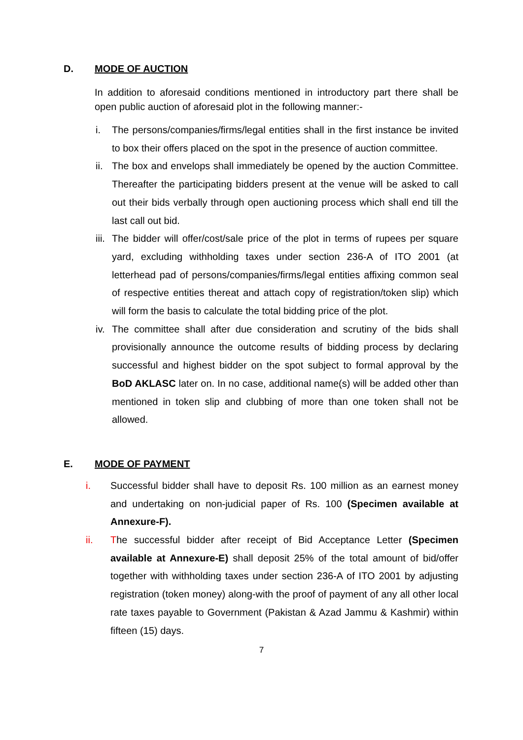D. MODE OF AUCTION
In addition to aforesaid conditions mentioned in introductory part there shall be open public auction of aforesaid plot in the following manner:-
i. The persons/companies/firms/legal entities shall in the first instance be invited to box their offers placed on the spot in the presence of auction committee.
ii. The box and envelops shall immediately be opened by the auction Committee. Thereafter the participating bidders present at the venue will be asked to call out their bids verbally through open auctioning process which shall end till the last call out bid.
iii. The bidder will offer/cost/sale price of the plot in terms of rupees per square yard, excluding withholding taxes under section 236-A of ITO 2001 (at letterhead pad of persons/companies/firms/legal entities affixing common seal of respective entities thereat and attach copy of registration/token slip) which will form the basis to calculate the total bidding price of the plot.
iv. The committee shall after due consideration and scrutiny of the bids shall provisionally announce the outcome results of bidding process by declaring successful and highest bidder on the spot subject to formal approval by the BoD AKLASC later on. In no case, additional name(s) will be added other than mentioned in token slip and clubbing of more than one token shall not be allowed.
E. MODE OF PAYMENT
i. Successful bidder shall have to deposit Rs. 100 million as an earnest money and undertaking on non-judicial paper of Rs. 100 (Specimen available at Annexure-F).
ii. The successful bidder after receipt of Bid Acceptance Letter (Specimen available at Annexure-E) shall deposit 25% of the total amount of bid/offer together with withholding taxes under section 236-A of ITO 2001 by adjusting registration (token money) along-with the proof of payment of any all other local rate taxes payable to Government (Pakistan & Azad Jammu & Kashmir) within fifteen (15) days.
7